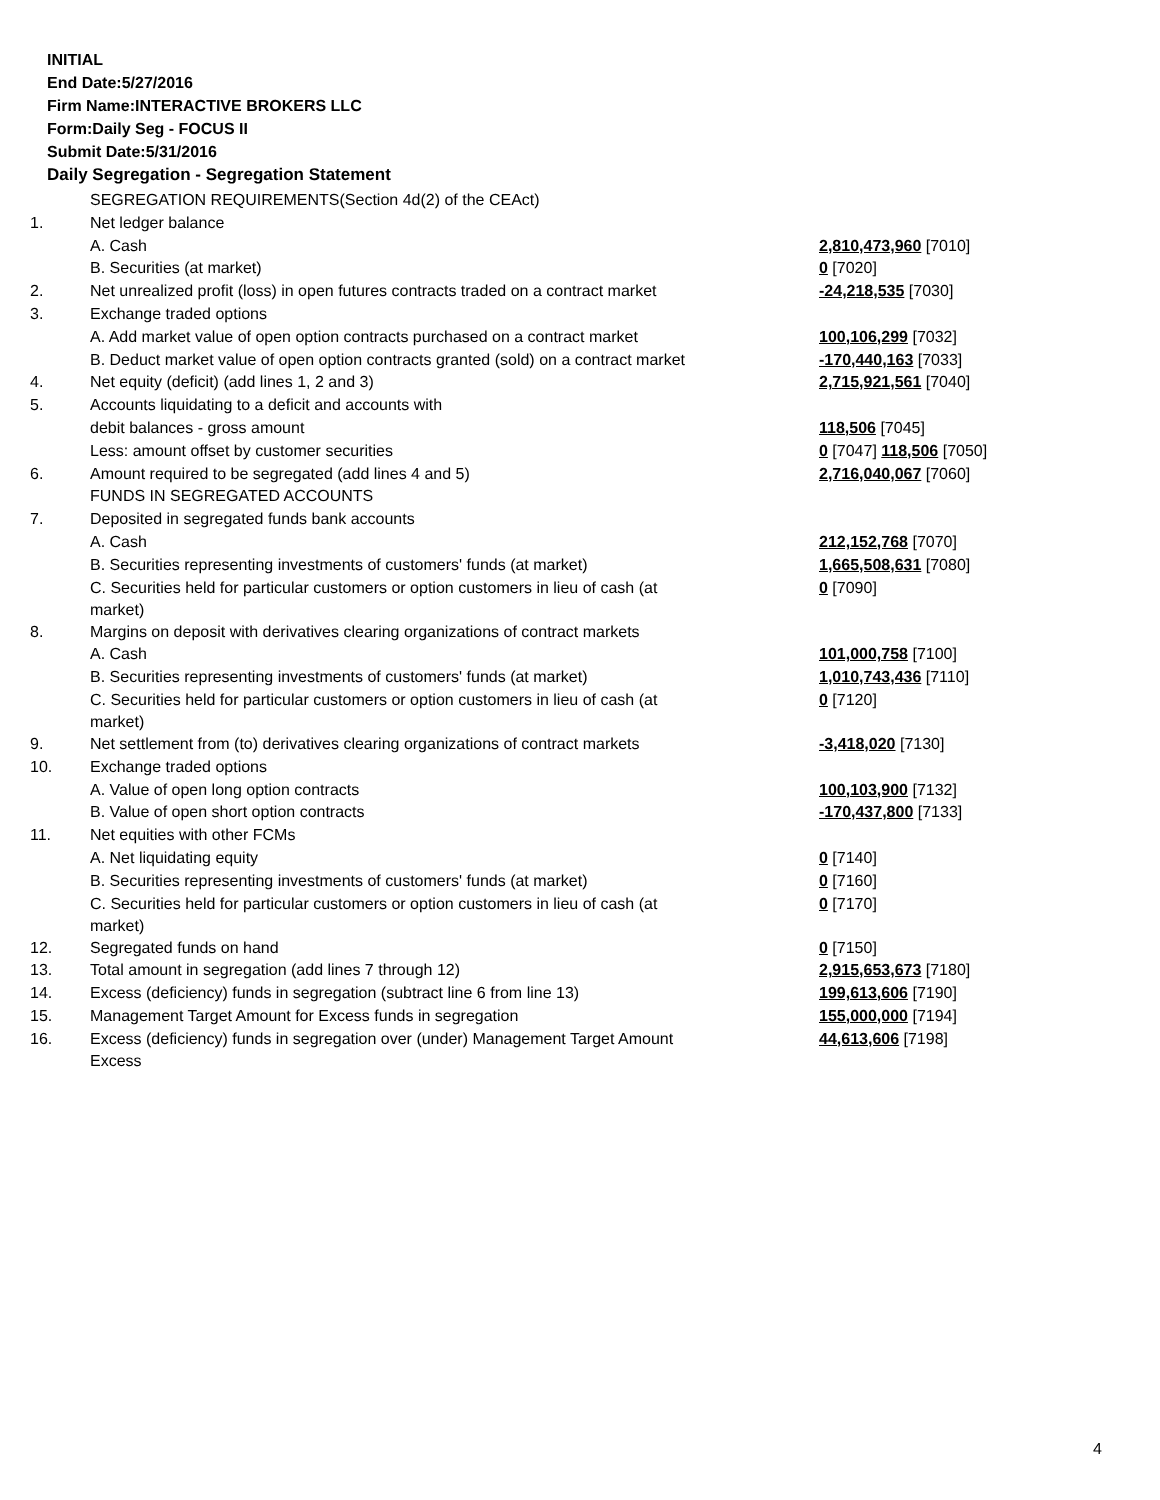INITIAL
End Date:5/27/2016
Firm Name:INTERACTIVE BROKERS LLC
Form:Daily Seg - FOCUS II
Submit Date:5/31/2016
Daily Segregation - Segregation Statement
| | SEGREGATION REQUIREMENTS(Section 4d(2) of the CEAct) | |
| 1. | Net ledger balance | |
| | A. Cash | 2,810,473,960 [7010] |
| | B. Securities (at market) | 0 [7020] |
| 2. | Net unrealized profit (loss) in open futures contracts traded on a contract market | -24,218,535 [7030] |
| 3. | Exchange traded options | |
| | A. Add market value of open option contracts purchased on a contract market | 100,106,299 [7032] |
| | B. Deduct market value of open option contracts granted (sold) on a contract market | -170,440,163 [7033] |
| 4. | Net equity (deficit) (add lines 1, 2 and 3) | 2,715,921,561 [7040] |
| 5. | Accounts liquidating to a deficit and accounts with | |
| | debit balances - gross amount | 118,506 [7045] |
| | Less: amount offset by customer securities | 0 [7047] 118,506 [7050] |
| 6. | Amount required to be segregated (add lines 4 and 5) | 2,716,040,067 [7060] |
| | FUNDS IN SEGREGATED ACCOUNTS | |
| 7. | Deposited in segregated funds bank accounts | |
| | A. Cash | 212,152,768 [7070] |
| | B. Securities representing investments of customers' funds (at market) | 1,665,508,631 [7080] |
| | C. Securities held for particular customers or option customers in lieu of cash (at market) | 0 [7090] |
| 8. | Margins on deposit with derivatives clearing organizations of contract markets | |
| | A. Cash | 101,000,758 [7100] |
| | B. Securities representing investments of customers' funds (at market) | 1,010,743,436 [7110] |
| | C. Securities held for particular customers or option customers in lieu of cash (at market) | 0 [7120] |
| 9. | Net settlement from (to) derivatives clearing organizations of contract markets | -3,418,020 [7130] |
| 10. | Exchange traded options | |
| | A. Value of open long option contracts | 100,103,900 [7132] |
| | B. Value of open short option contracts | -170,437,800 [7133] |
| 11. | Net equities with other FCMs | |
| | A. Net liquidating equity | 0 [7140] |
| | B. Securities representing investments of customers' funds (at market) | 0 [7160] |
| | C. Securities held for particular customers or option customers in lieu of cash (at market) | 0 [7170] |
| 12. | Segregated funds on hand | 0 [7150] |
| 13. | Total amount in segregation (add lines 7 through 12) | 2,915,653,673 [7180] |
| 14. | Excess (deficiency) funds in segregation (subtract line 6 from line 13) | 199,613,606 [7190] |
| 15. | Management Target Amount for Excess funds in segregation | 155,000,000 [7194] |
| 16. | Excess (deficiency) funds in segregation over (under) Management Target Amount Excess | 44,613,606 [7198] |
4